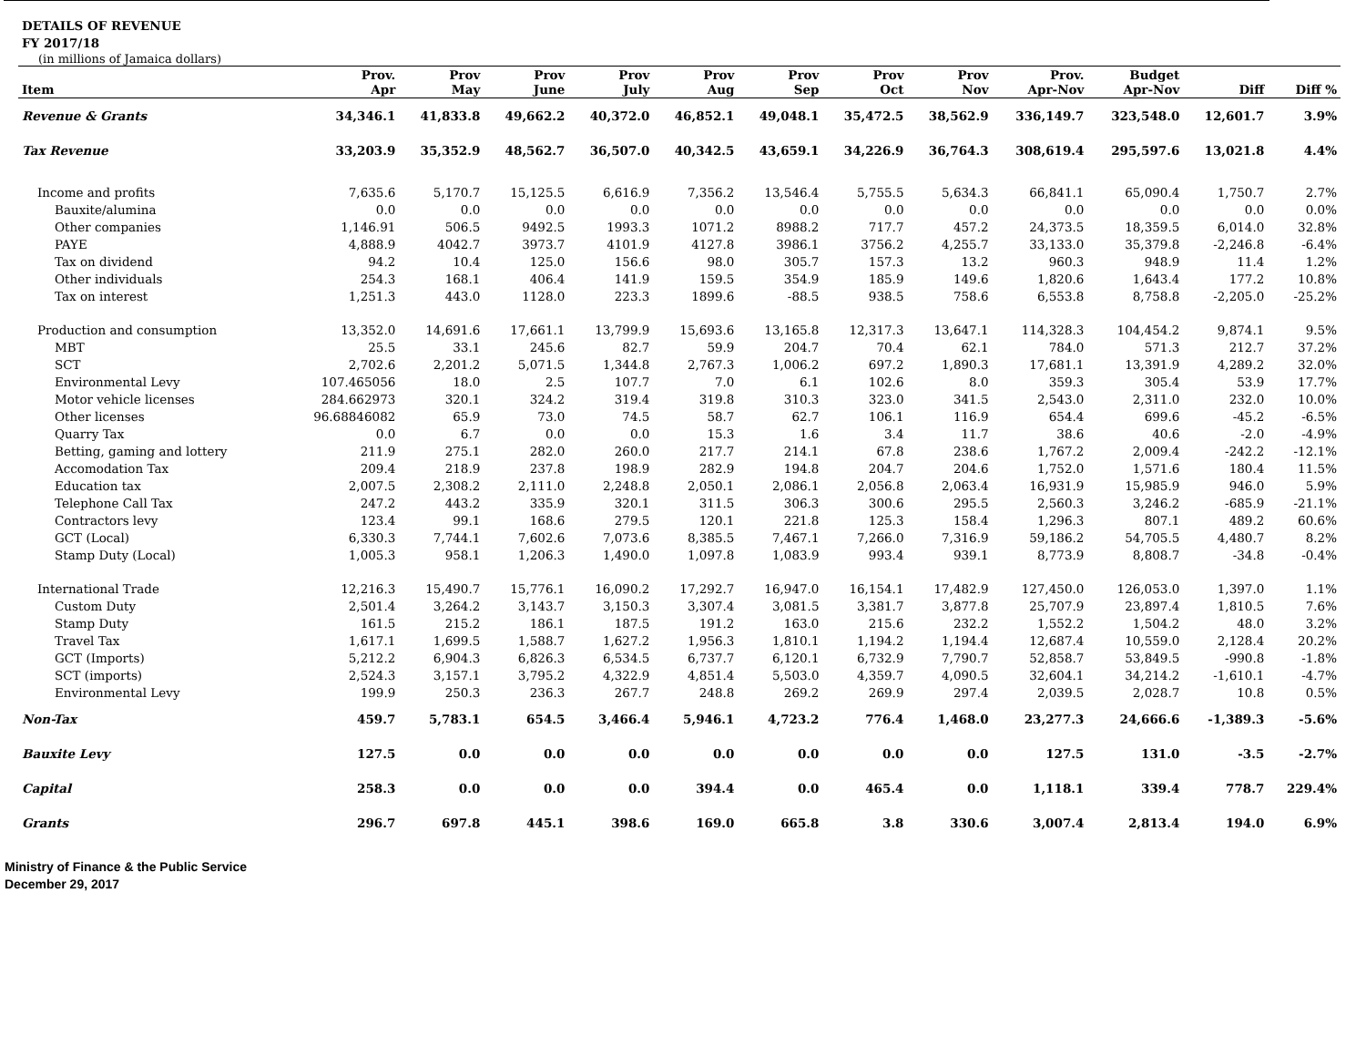DETAILS OF REVENUE
FY 2017/18
(in millions of Jamaica dollars)
| Item | Prov. Apr | Prov May | Prov June | Prov July | Prov Aug | Prov Sep | Prov Oct | Prov Nov | Prov. Apr-Nov | Budget Apr-Nov | Diff | Diff % |
| --- | --- | --- | --- | --- | --- | --- | --- | --- | --- | --- | --- | --- |
| Revenue & Grants | 34,346.1 | 41,833.8 | 49,662.2 | 40,372.0 | 46,852.1 | 49,048.1 | 35,472.5 | 38,562.9 | 336,149.7 | 323,548.0 | 12,601.7 | 3.9% |
| Tax Revenue | 33,203.9 | 35,352.9 | 48,562.7 | 36,507.0 | 40,342.5 | 43,659.1 | 34,226.9 | 36,764.3 | 308,619.4 | 295,597.6 | 13,021.8 | 4.4% |
| Income and profits | 7,635.6 | 5,170.7 | 15,125.5 | 6,616.9 | 7,356.2 | 13,546.4 | 5,755.5 | 5,634.3 | 66,841.1 | 65,090.4 | 1,750.7 | 2.7% |
| Bauxite/alumina | 0.0 | 0.0 | 0.0 | 0.0 | 0.0 | 0.0 | 0.0 | 0.0 | 0.0 | 0.0 | 0.0 | 0.0% |
| Other companies | 1,146.91 | 506.5 | 9492.5 | 1993.3 | 1071.2 | 8988.2 | 717.7 | 457.2 | 24,373.5 | 18,359.5 | 6,014.0 | 32.8% |
| PAYE | 4,888.9 | 4042.7 | 3973.7 | 4101.9 | 4127.8 | 3986.1 | 3756.2 | 4,255.7 | 33,133.0 | 35,379.8 | -2,246.8 | -6.4% |
| Tax on dividend | 94.2 | 10.4 | 125.0 | 156.6 | 98.0 | 305.7 | 157.3 | 13.2 | 960.3 | 948.9 | 11.4 | 1.2% |
| Other individuals | 254.3 | 168.1 | 406.4 | 141.9 | 159.5 | 354.9 | 185.9 | 149.6 | 1,820.6 | 1,643.4 | 177.2 | 10.8% |
| Tax on interest | 1,251.3 | 443.0 | 1128.0 | 223.3 | 1899.6 | -88.5 | 938.5 | 758.6 | 6,553.8 | 8,758.8 | -2,205.0 | -25.2% |
| Production and consumption | 13,352.0 | 14,691.6 | 17,661.1 | 13,799.9 | 15,693.6 | 13,165.8 | 12,317.3 | 13,647.1 | 114,328.3 | 104,454.2 | 9,874.1 | 9.5% |
| MBT | 25.5 | 33.1 | 245.6 | 82.7 | 59.9 | 204.7 | 70.4 | 62.1 | 784.0 | 571.3 | 212.7 | 37.2% |
| SCT | 2,702.6 | 2,201.2 | 5,071.5 | 1,344.8 | 2,767.3 | 1,006.2 | 697.2 | 1,890.3 | 17,681.1 | 13,391.9 | 4,289.2 | 32.0% |
| Environmental Levy | 107.465056 | 18.0 | 2.5 | 107.7 | 7.0 | 6.1 | 102.6 | 8.0 | 359.3 | 305.4 | 53.9 | 17.7% |
| Motor vehicle licenses | 284.662973 | 320.1 | 324.2 | 319.4 | 319.8 | 310.3 | 323.0 | 341.5 | 2,543.0 | 2,311.0 | 232.0 | 10.0% |
| Other licenses | 96.68846082 | 65.9 | 73.0 | 74.5 | 58.7 | 62.7 | 106.1 | 116.9 | 654.4 | 699.6 | -45.2 | -6.5% |
| Quarry Tax | 0.0 | 6.7 | 0.0 | 0.0 | 15.3 | 1.6 | 3.4 | 11.7 | 38.6 | 40.6 | -2.0 | -4.9% |
| Betting, gaming and lottery | 211.9 | 275.1 | 282.0 | 260.0 | 217.7 | 214.1 | 67.8 | 238.6 | 1,767.2 | 2,009.4 | -242.2 | -12.1% |
| Accomodation Tax | 209.4 | 218.9 | 237.8 | 198.9 | 282.9 | 194.8 | 204.7 | 204.6 | 1,752.0 | 1,571.6 | 180.4 | 11.5% |
| Education tax | 2,007.5 | 2,308.2 | 2,111.0 | 2,248.8 | 2,050.1 | 2,086.1 | 2,056.8 | 2,063.4 | 16,931.9 | 15,985.9 | 946.0 | 5.9% |
| Telephone Call Tax | 247.2 | 443.2 | 335.9 | 320.1 | 311.5 | 306.3 | 300.6 | 295.5 | 2,560.3 | 3,246.2 | -685.9 | -21.1% |
| Contractors levy | 123.4 | 99.1 | 168.6 | 279.5 | 120.1 | 221.8 | 125.3 | 158.4 | 1,296.3 | 807.1 | 489.2 | 60.6% |
| GCT (Local) | 6,330.3 | 7,744.1 | 7,602.6 | 7,073.6 | 8,385.5 | 7,467.1 | 7,266.0 | 7,316.9 | 59,186.2 | 54,705.5 | 4,480.7 | 8.2% |
| Stamp Duty (Local) | 1,005.3 | 958.1 | 1,206.3 | 1,490.0 | 1,097.8 | 1,083.9 | 993.4 | 939.1 | 8,773.9 | 8,808.7 | -34.8 | -0.4% |
| International Trade | 12,216.3 | 15,490.7 | 15,776.1 | 16,090.2 | 17,292.7 | 16,947.0 | 16,154.1 | 17,482.9 | 127,450.0 | 126,053.0 | 1,397.0 | 1.1% |
| Custom Duty | 2,501.4 | 3,264.2 | 3,143.7 | 3,150.3 | 3,307.4 | 3,081.5 | 3,381.7 | 3,877.8 | 25,707.9 | 23,897.4 | 1,810.5 | 7.6% |
| Stamp Duty | 161.5 | 215.2 | 186.1 | 187.5 | 191.2 | 163.0 | 215.6 | 232.2 | 1,552.2 | 1,504.2 | 48.0 | 3.2% |
| Travel Tax | 1,617.1 | 1,699.5 | 1,588.7 | 1,627.2 | 1,956.3 | 1,810.1 | 1,194.2 | 1,194.4 | 12,687.4 | 10,559.0 | 2,128.4 | 20.2% |
| GCT (Imports) | 5,212.2 | 6,904.3 | 6,826.3 | 6,534.5 | 6,737.7 | 6,120.1 | 6,732.9 | 7,790.7 | 52,858.7 | 53,849.5 | -990.8 | -1.8% |
| SCT (imports) | 2,524.3 | 3,157.1 | 3,795.2 | 4,322.9 | 4,851.4 | 5,503.0 | 4,359.7 | 4,090.5 | 32,604.1 | 34,214.2 | -1,610.1 | -4.7% |
| Environmental Levy | 199.9 | 250.3 | 236.3 | 267.7 | 248.8 | 269.2 | 269.9 | 297.4 | 2,039.5 | 2,028.7 | 10.8 | 0.5% |
| Non-Tax | 459.7 | 5,783.1 | 654.5 | 3,466.4 | 5,946.1 | 4,723.2 | 776.4 | 1,468.0 | 23,277.3 | 24,666.6 | -1,389.3 | -5.6% |
| Bauxite Levy | 127.5 | 0.0 | 0.0 | 0.0 | 0.0 | 0.0 | 0.0 | 0.0 | 127.5 | 131.0 | -3.5 | -2.7% |
| Capital | 258.3 | 0.0 | 0.0 | 0.0 | 394.4 | 0.0 | 465.4 | 0.0 | 1,118.1 | 339.4 | 778.7 | 229.4% |
| Grants | 296.7 | 697.8 | 445.1 | 398.6 | 169.0 | 665.8 | 3.8 | 330.6 | 3,007.4 | 2,813.4 | 194.0 | 6.9% |
Ministry of Finance & the Public Service
December 29, 2017